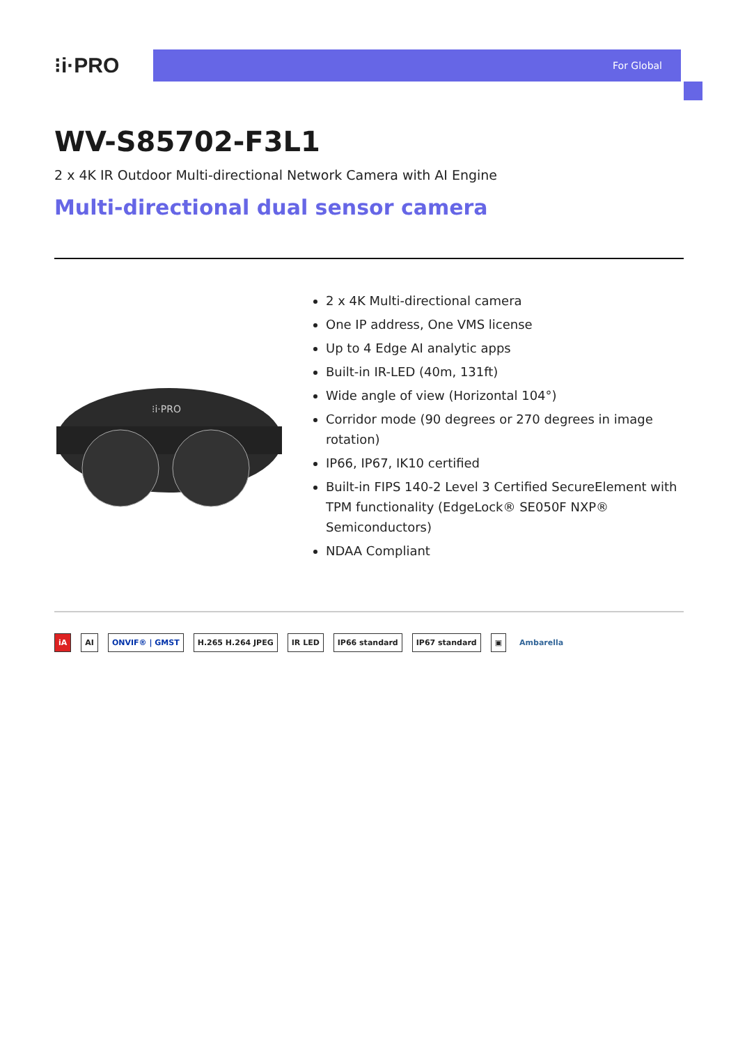⁝i·PRO
For Global
WV-S85702-F3L1
2 x 4K IR Outdoor Multi-directional Network Camera with AI Engine
Multi-directional dual sensor camera
⁝i·PRO
2 x 4K Multi-directional camera
One IP address, One VMS license
Up to 4 Edge AI analytic apps
Built-in IR-LED (40m, 131ft)
Wide angle of view (Horizontal 104°)
Corridor mode (90 degrees or 270 degrees in image rotation)
IP66, IP67, IK10 certified
Built-in FIPS 140-2 Level 3 Certified SecureElement with TPM functionality (EdgeLock® SE050F NXP® Semiconductors)
NDAA Compliant
iA AI ONVIF® | GMST H.265 H.264 JPEG IR LED IP66 standard IP67 standard ▣ Ambarella